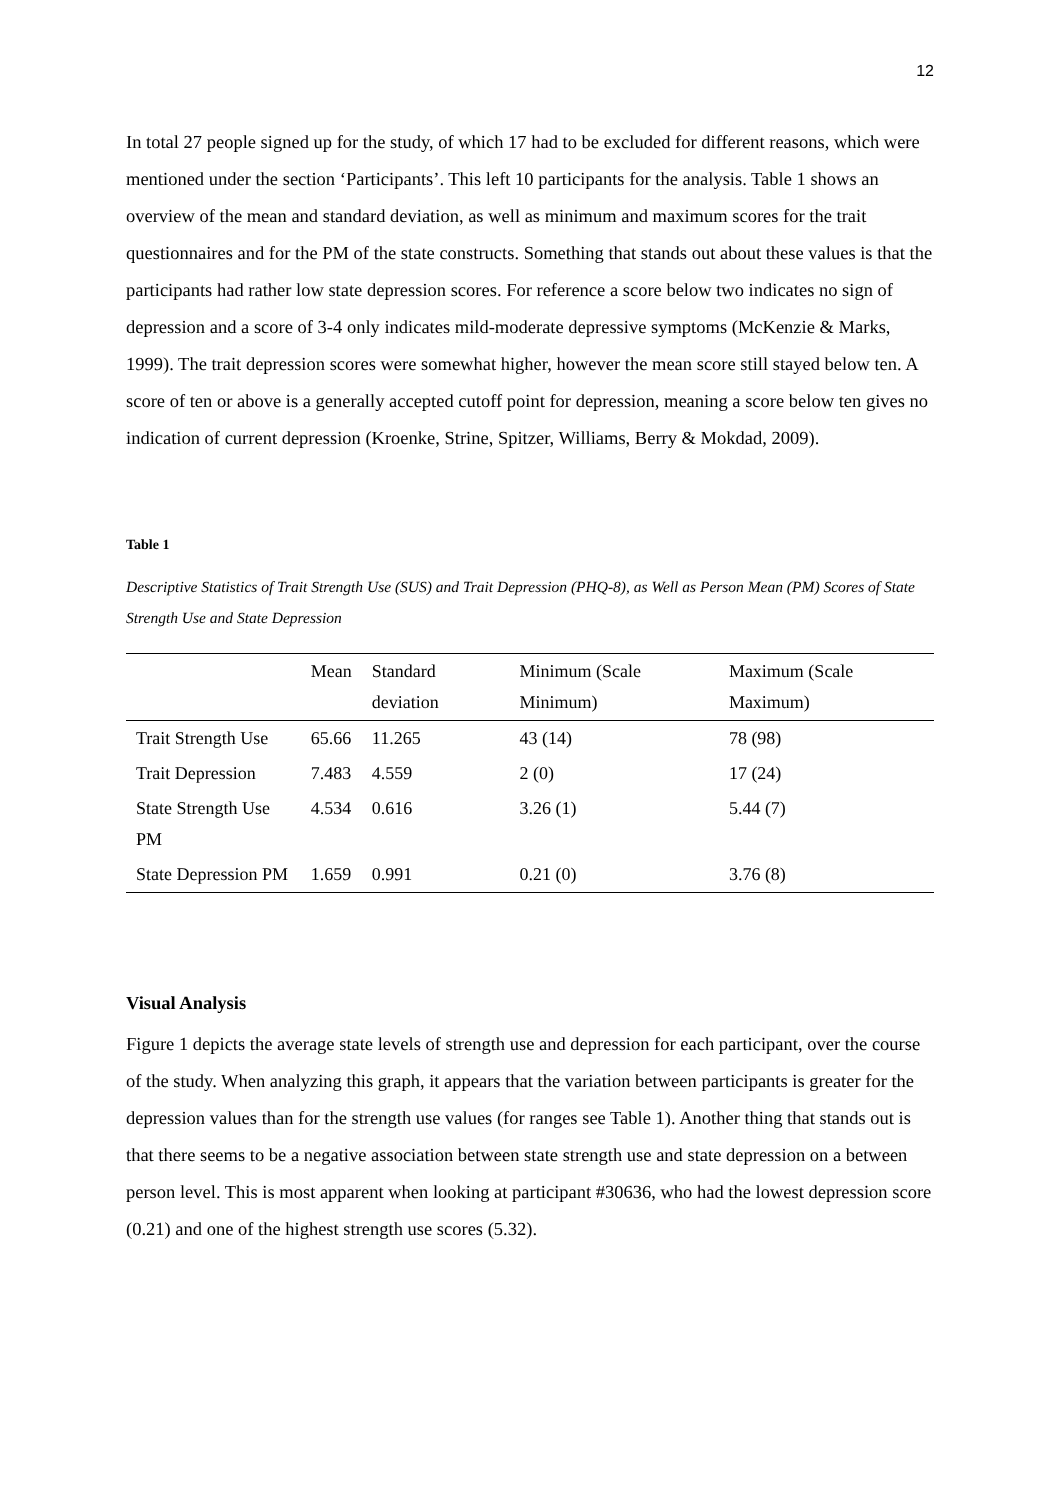12
In total 27 people signed up for the study, of which 17 had to be excluded for different reasons, which were mentioned under the section ‘Participants’. This left 10 participants for the analysis. Table 1 shows an overview of the mean and standard deviation, as well as minimum and maximum scores for the trait questionnaires and for the PM of the state constructs. Something that stands out about these values is that the participants had rather low state depression scores. For reference a score below two indicates no sign of depression and a score of 3-4 only indicates mild-moderate depressive symptoms (McKenzie & Marks, 1999). The trait depression scores were somewhat higher, however the mean score still stayed below ten. A score of ten or above is a generally accepted cutoff point for depression, meaning a score below ten gives no indication of current depression (Kroenke, Strine, Spitzer, Williams, Berry & Mokdad, 2009).
Table 1
Descriptive Statistics of Trait Strength Use (SUS) and Trait Depression (PHQ-8), as Well as Person Mean (PM) Scores of State Strength Use and State Depression
| | Mean | Standard deviation | Minimum (Scale Minimum) | Maximum (Scale Maximum) |
| --- | --- | --- | --- | --- |
| Trait Strength Use | 65.66 | 11.265 | 43 (14) | 78 (98) |
| Trait Depression | 7.483 | 4.559 | 2 (0) | 17 (24) |
| State Strength Use PM | 4.534 | 0.616 | 3.26 (1) | 5.44 (7) |
| State Depression PM | 1.659 | 0.991 | 0.21 (0) | 3.76 (8) |
Visual Analysis
Figure 1 depicts the average state levels of strength use and depression for each participant, over the course of the study. When analyzing this graph, it appears that the variation between participants is greater for the depression values than for the strength use values (for ranges see Table 1). Another thing that stands out is that there seems to be a negative association between state strength use and state depression on a between person level. This is most apparent when looking at participant #30636, who had the lowest depression score (0.21) and one of the highest strength use scores (5.32).